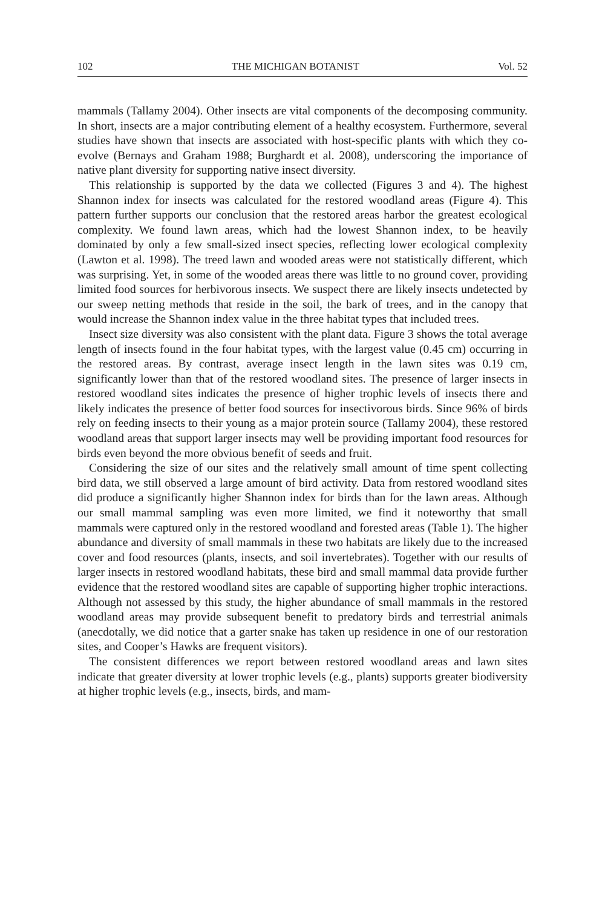102 THE MICHIGAN BOTANIST Vol. 52
mammals (Tallamy 2004). Other insects are vital components of the decomposing community. In short, insects are a major contributing element of a healthy ecosystem. Furthermore, several studies have shown that insects are associated with host-specific plants with which they co-evolve (Bernays and Graham 1988; Burghardt et al. 2008), underscoring the importance of native plant diversity for supporting native insect diversity.
This relationship is supported by the data we collected (Figures 3 and 4). The highest Shannon index for insects was calculated for the restored woodland areas (Figure 4). This pattern further supports our conclusion that the restored areas harbor the greatest ecological complexity. We found lawn areas, which had the lowest Shannon index, to be heavily dominated by only a few small-sized insect species, reflecting lower ecological complexity (Lawton et al. 1998). The treed lawn and wooded areas were not statistically different, which was surprising. Yet, in some of the wooded areas there was little to no ground cover, providing limited food sources for herbivorous insects. We suspect there are likely insects undetected by our sweep netting methods that reside in the soil, the bark of trees, and in the canopy that would increase the Shannon index value in the three habitat types that included trees.
Insect size diversity was also consistent with the plant data. Figure 3 shows the total average length of insects found in the four habitat types, with the largest value (0.45 cm) occurring in the restored areas. By contrast, average insect length in the lawn sites was 0.19 cm, significantly lower than that of the restored woodland sites. The presence of larger insects in restored woodland sites indicates the presence of higher trophic levels of insects there and likely indicates the presence of better food sources for insectivorous birds. Since 96% of birds rely on feeding insects to their young as a major protein source (Tallamy 2004), these restored woodland areas that support larger insects may well be providing important food resources for birds even beyond the more obvious benefit of seeds and fruit.
Considering the size of our sites and the relatively small amount of time spent collecting bird data, we still observed a large amount of bird activity. Data from restored woodland sites did produce a significantly higher Shannon index for birds than for the lawn areas. Although our small mammal sampling was even more limited, we find it noteworthy that small mammals were captured only in the restored woodland and forested areas (Table 1). The higher abundance and diversity of small mammals in these two habitats are likely due to the increased cover and food resources (plants, insects, and soil invertebrates). Together with our results of larger insects in restored woodland habitats, these bird and small mammal data provide further evidence that the restored woodland sites are capable of supporting higher trophic interactions. Although not assessed by this study, the higher abundance of small mammals in the restored woodland areas may provide subsequent benefit to predatory birds and terrestrial animals (anecdotally, we did notice that a garter snake has taken up residence in one of our restoration sites, and Cooper’s Hawks are frequent visitors).
The consistent differences we report between restored woodland areas and lawn sites indicate that greater diversity at lower trophic levels (e.g., plants) supports greater biodiversity at higher trophic levels (e.g., insects, birds, and mam-